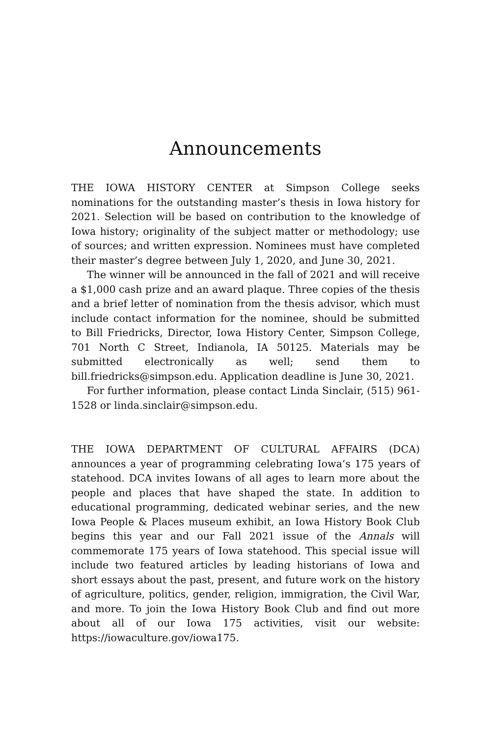Announcements
THE IOWA HISTORY CENTER at Simpson College seeks nominations for the outstanding master’s thesis in Iowa history for 2021. Selection will be based on contribution to the knowledge of Iowa history; originality of the subject matter or methodology; use of sources; and written expression. Nominees must have completed their master’s degree between July 1, 2020, and June 30, 2021.
The winner will be announced in the fall of 2021 and will receive a $1,000 cash prize and an award plaque. Three copies of the thesis and a brief letter of nomination from the thesis advisor, which must include contact information for the nominee, should be submitted to Bill Friedricks, Director, Iowa History Center, Simpson College, 701 North C Street, Indianola, IA 50125. Materials may be submitted electronically as well; send them to bill.friedricks@simpson.edu. Application deadline is June 30, 2021.
For further information, please contact Linda Sinclair, (515) 961-1528 or linda.sinclair@simpson.edu.
THE IOWA DEPARTMENT OF CULTURAL AFFAIRS (DCA) announces a year of programming celebrating Iowa’s 175 years of statehood. DCA invites Iowans of all ages to learn more about the people and places that have shaped the state. In addition to educational programming, dedicated webinar series, and the new Iowa People & Places museum exhibit, an Iowa History Book Club begins this year and our Fall 2021 issue of the Annals will commemorate 175 years of Iowa statehood. This special issue will include two featured articles by leading historians of Iowa and short essays about the past, present, and future work on the history of agriculture, politics, gender, religion, immigration, the Civil War, and more. To join the Iowa History Book Club and find out more about all of our Iowa 175 activities, visit our website: https://iowaculture.gov/iowa175.